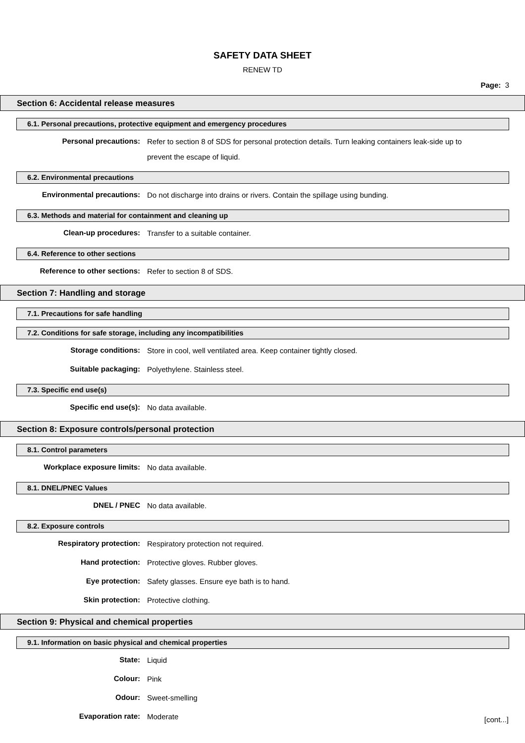SAFETY DATA SHEET
RENEW TD
Page: 3
Section 6: Accidental release measures
6.1. Personal precautions, protective equipment and emergency procedures
Personal precautions:
Refer to section 8 of SDS for personal protection details. Turn leaking containers leak-side up to prevent the escape of liquid.
6.2. Environmental precautions
Environmental precautions:
Do not discharge into drains or rivers. Contain the spillage using bunding.
6.3. Methods and material for containment and cleaning up
Clean-up procedures:
Transfer to a suitable container.
6.4. Reference to other sections
Reference to other sections:
Refer to section 8 of SDS.
Section 7: Handling and storage
7.1. Precautions for safe handling
7.2. Conditions for safe storage, including any incompatibilities
Storage conditions:
Store in cool, well ventilated area. Keep container tightly closed.
Suitable packaging:
Polyethylene. Stainless steel.
7.3. Specific end use(s)
Specific end use(s):
No data available.
Section 8: Exposure controls/personal protection
8.1. Control parameters
Workplace exposure limits:
No data available.
8.1. DNEL/PNEC Values
DNEL / PNEC
No data available.
8.2. Exposure controls
Respiratory protection:
Respiratory protection not required.
Hand protection:
Protective gloves. Rubber gloves.
Eye protection:
Safety glasses. Ensure eye bath is to hand.
Skin protection:
Protective clothing.
Section 9: Physical and chemical properties
9.1. Information on basic physical and chemical properties
State:
Liquid
Colour:
Pink
Odour:
Sweet-smelling
Evaporation rate:
Moderate
[cont...]